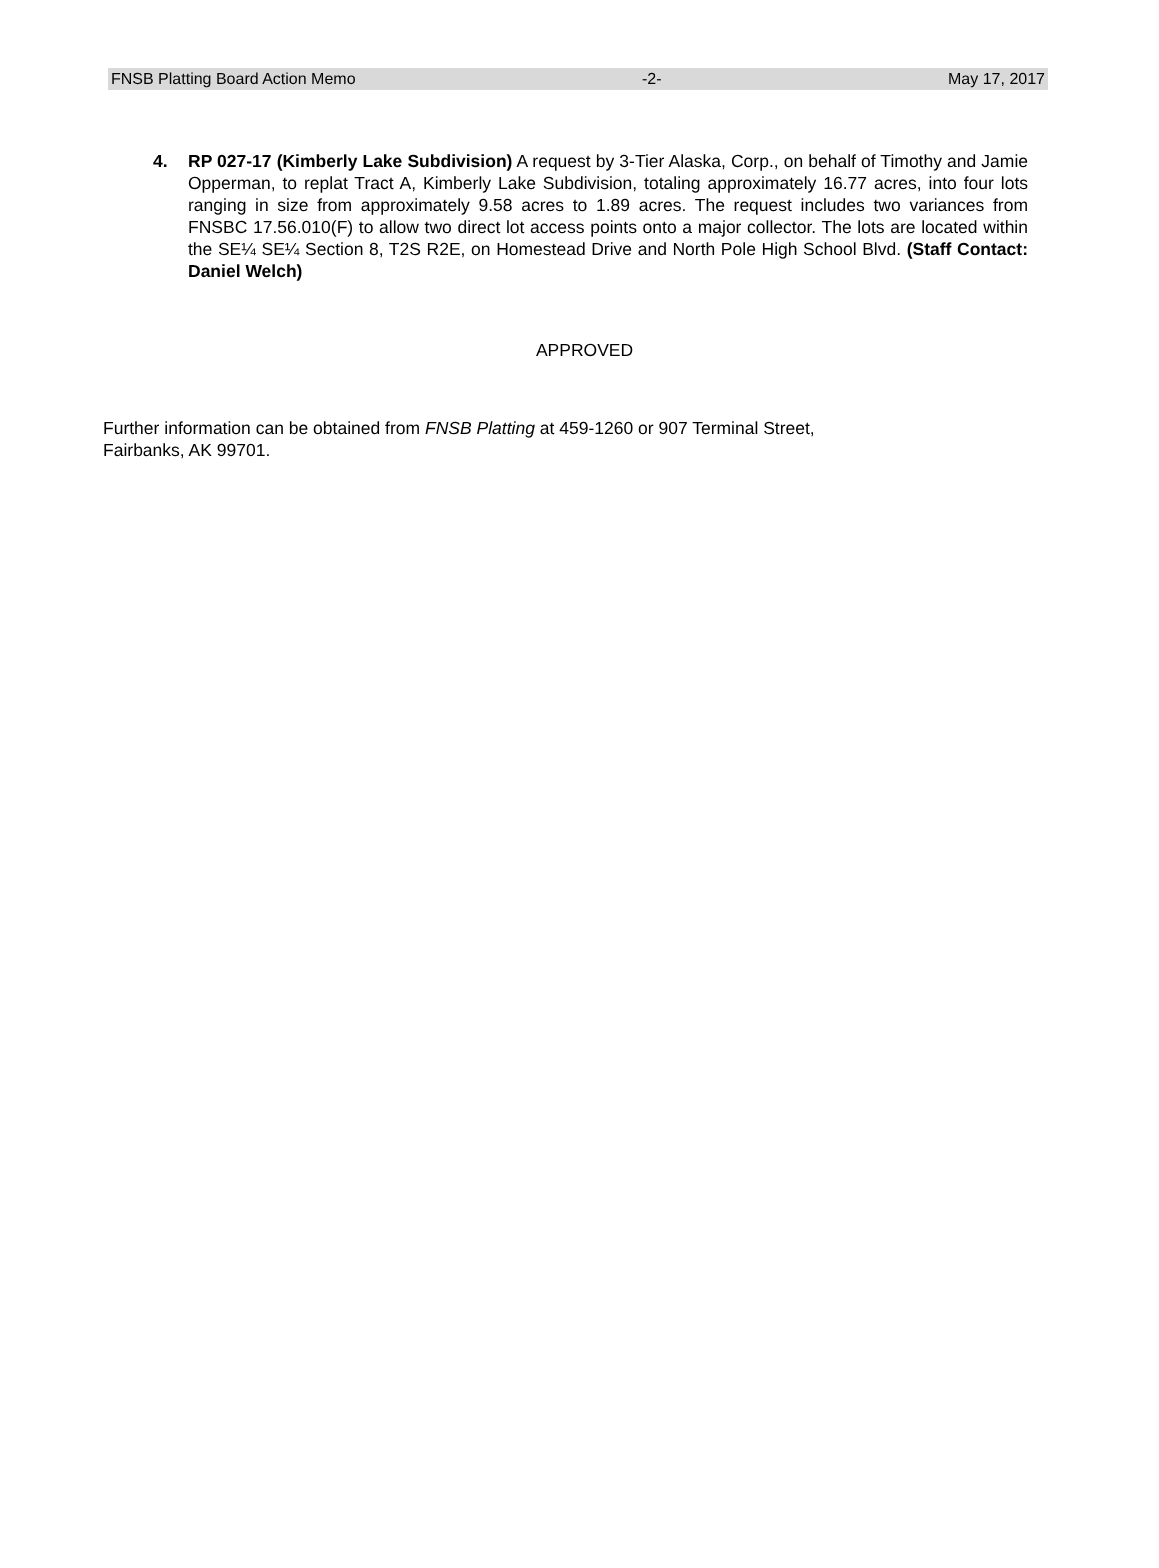FNSB Platting Board Action Memo -2- May 17, 2017
4. RP 027-17 (Kimberly Lake Subdivision) A request by 3-Tier Alaska, Corp., on behalf of Timothy and Jamie Opperman, to replat Tract A, Kimberly Lake Subdivision, totaling approximately 16.77 acres, into four lots ranging in size from approximately 9.58 acres to 1.89 acres. The request includes two variances from FNSBC 17.56.010(F) to allow two direct lot access points onto a major collector. The lots are located within the SE¼ SE¼ Section 8, T2S R2E, on Homestead Drive and North Pole High School Blvd. (Staff Contact: Daniel Welch)
APPROVED
Further information can be obtained from FNSB Platting at 459-1260 or 907 Terminal Street,
Fairbanks, AK 99701.